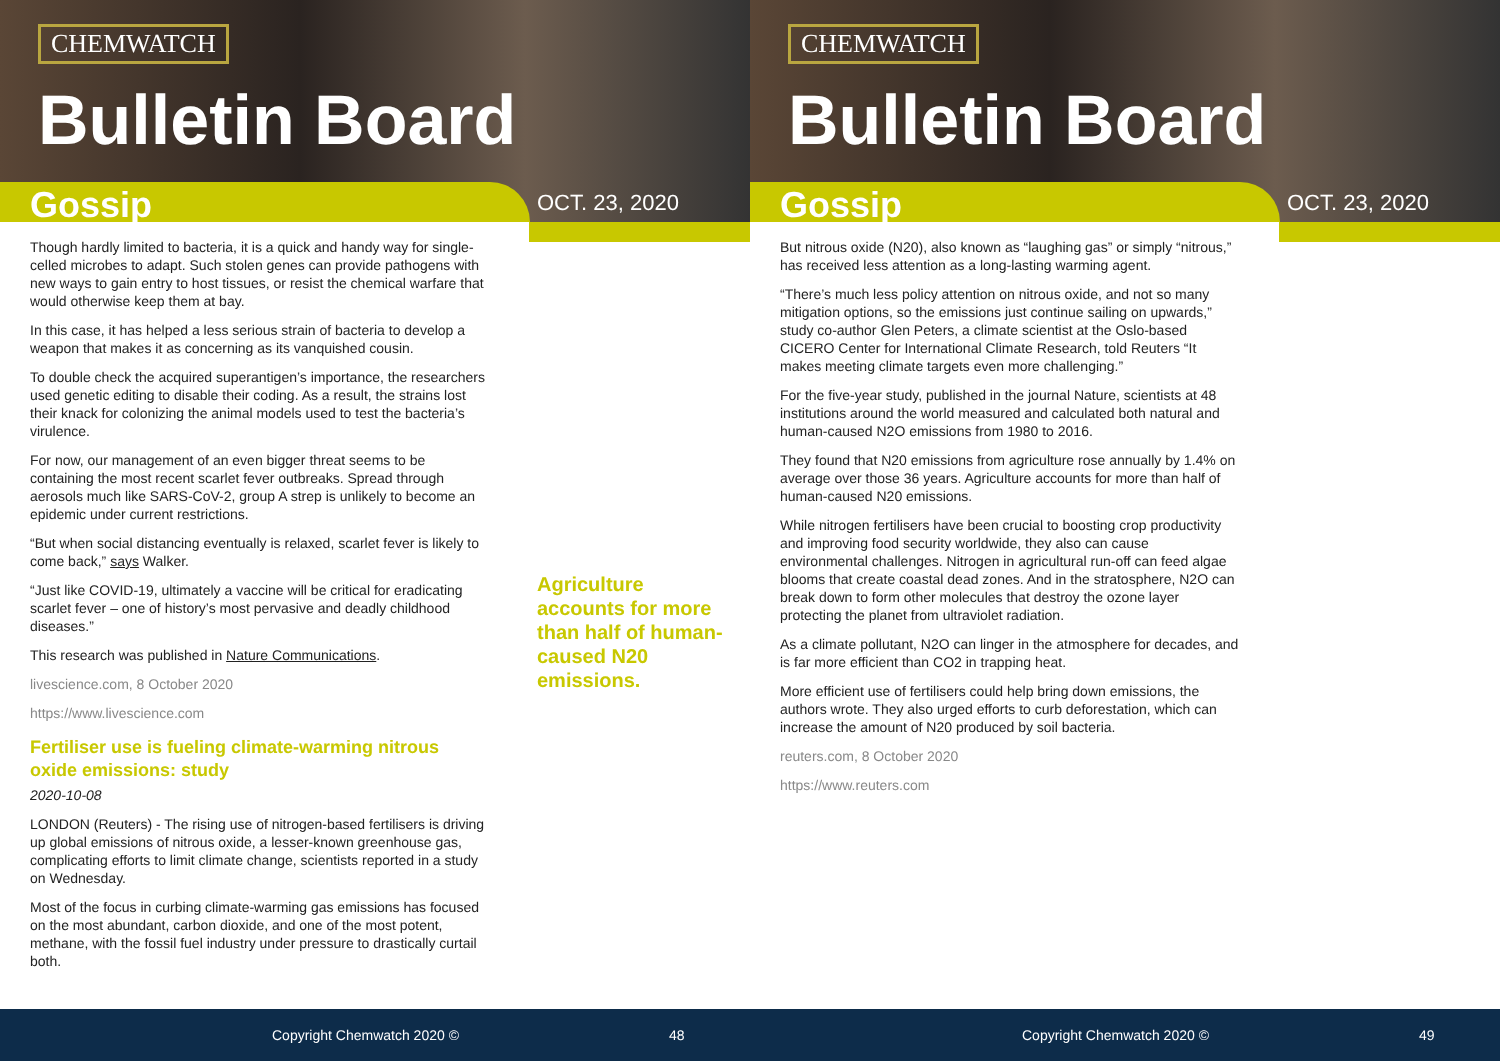CHEMWATCH
Bulletin Board
Gossip OCT. 23, 2020
Though hardly limited to bacteria, it is a quick and handy way for single-celled microbes to adapt. Such stolen genes can provide pathogens with new ways to gain entry to host tissues, or resist the chemical warfare that would otherwise keep them at bay.
In this case, it has helped a less serious strain of bacteria to develop a weapon that makes it as concerning as its vanquished cousin.
To double check the acquired superantigen’s importance, the researchers used genetic editing to disable their coding. As a result, the strains lost their knack for colonizing the animal models used to test the bacteria’s virulence.
For now, our management of an even bigger threat seems to be containing the most recent scarlet fever outbreaks. Spread through aerosols much like SARS-CoV-2, group A strep is unlikely to become an epidemic under current restrictions.
“But when social distancing eventually is relaxed, scarlet fever is likely to come back,” says Walker.
“Just like COVID-19, ultimately a vaccine will be critical for eradicating scarlet fever – one of history’s most pervasive and deadly childhood diseases.”
This research was published in Nature Communications.
livescience.com, 8 October 2020
https://www.livescience.com
Fertiliser use is fueling climate-warming nitrous oxide emissions: study
2020-10-08
LONDON (Reuters) - The rising use of nitrogen-based fertilisers is driving up global emissions of nitrous oxide, a lesser-known greenhouse gas, complicating efforts to limit climate change, scientists reported in a study on Wednesday.
Most of the focus in curbing climate-warming gas emissions has focused on the most abundant, carbon dioxide, and one of the most potent, methane, with the fossil fuel industry under pressure to drastically curtail both.
Agriculture accounts for more than half of human-caused N20 emissions.
Copyright Chemwatch 2020 © 48
CHEMWATCH
Bulletin Board
Gossip OCT. 23, 2020
But nitrous oxide (N20), also known as “laughing gas” or simply “nitrous,” has received less attention as a long-lasting warming agent.
“There’s much less policy attention on nitrous oxide, and not so many mitigation options, so the emissions just continue sailing on upwards,” study co-author Glen Peters, a climate scientist at the Oslo-based CICERO Center for International Climate Research, told Reuters “It makes meeting climate targets even more challenging.”
For the five-year study, published in the journal Nature, scientists at 48 institutions around the world measured and calculated both natural and human-caused N2O emissions from 1980 to 2016.
They found that N20 emissions from agriculture rose annually by 1.4% on average over those 36 years. Agriculture accounts for more than half of human-caused N20 emissions.
While nitrogen fertilisers have been crucial to boosting crop productivity and improving food security worldwide, they also can cause environmental challenges. Nitrogen in agricultural run-off can feed algae blooms that create coastal dead zones. And in the stratosphere, N2O can break down to form other molecules that destroy the ozone layer protecting the planet from ultraviolet radiation.
As a climate pollutant, N2O can linger in the atmosphere for decades, and is far more efficient than CO2 in trapping heat.
More efficient use of fertilisers could help bring down emissions, the authors wrote. They also urged efforts to curb deforestation, which can increase the amount of N20 produced by soil bacteria.
reuters.com, 8 October 2020
https://www.reuters.com
Copyright Chemwatch 2020 © 49